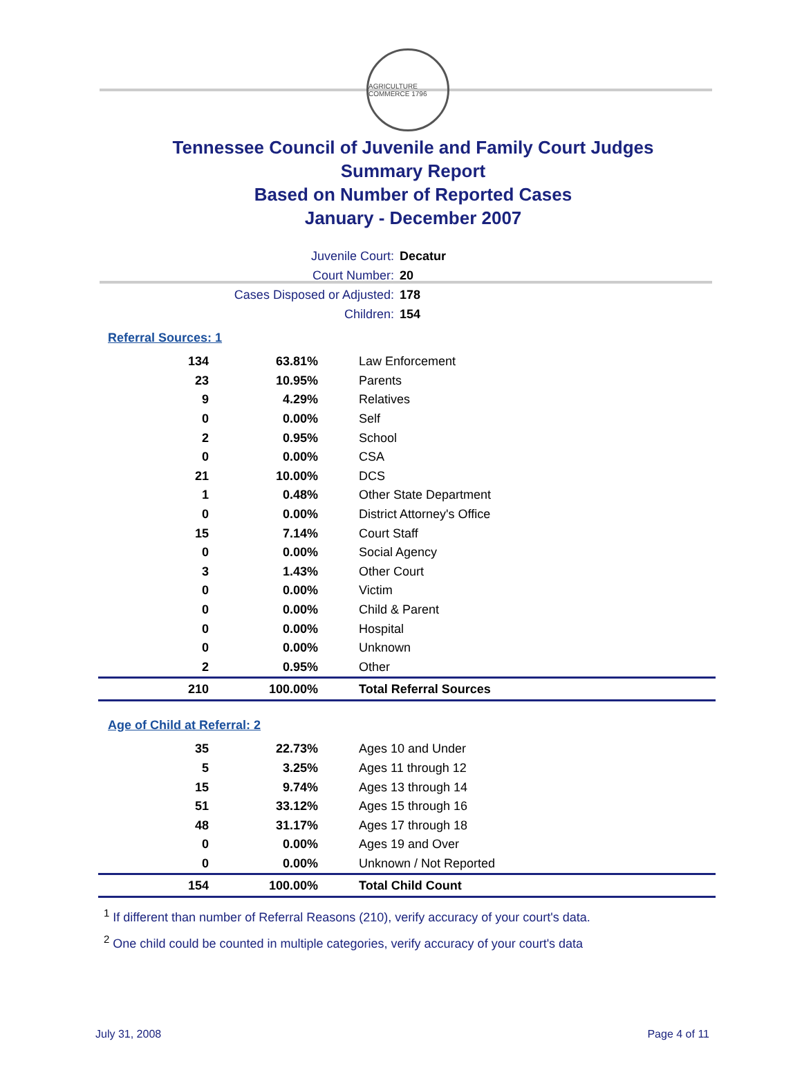AGRICULTURE COMMERCE 1796
Tennessee Council of Juvenile and Family Court Judges
Summary Report
Based on Number of Reported Cases
January - December 2007
Juvenile Court: Decatur
Court Number: 20
Cases Disposed or Adjusted: 178
Children: 154
Referral Sources: 1
| 134 | 63.81% | Law Enforcement |
| 23 | 10.95% | Parents |
| 9 | 4.29% | Relatives |
| 0 | 0.00% | Self |
| 2 | 0.95% | School |
| 0 | 0.00% | CSA |
| 21 | 10.00% | DCS |
| 1 | 0.48% | Other State Department |
| 0 | 0.00% | District Attorney's Office |
| 15 | 7.14% | Court Staff |
| 0 | 0.00% | Social Agency |
| 3 | 1.43% | Other Court |
| 0 | 0.00% | Victim |
| 0 | 0.00% | Child & Parent |
| 0 | 0.00% | Hospital |
| 0 | 0.00% | Unknown |
| 2 | 0.95% | Other |
| 210 | 100.00% | Total Referral Sources |
Age of Child at Referral: 2
| 35 | 22.73% | Ages 10 and Under |
| 5 | 3.25% | Ages 11 through 12 |
| 15 | 9.74% | Ages 13 through 14 |
| 51 | 33.12% | Ages 15 through 16 |
| 48 | 31.17% | Ages 17 through 18 |
| 0 | 0.00% | Ages 19 and Over |
| 0 | 0.00% | Unknown / Not Reported |
| 154 | 100.00% | Total Child Count |
<sup>1</sup> If different than number of Referral Reasons (210), verify accuracy of your court's data.
<sup>2</sup> One child could be counted in multiple categories, verify accuracy of your court's data
July 31, 2008 Page 4 of 11